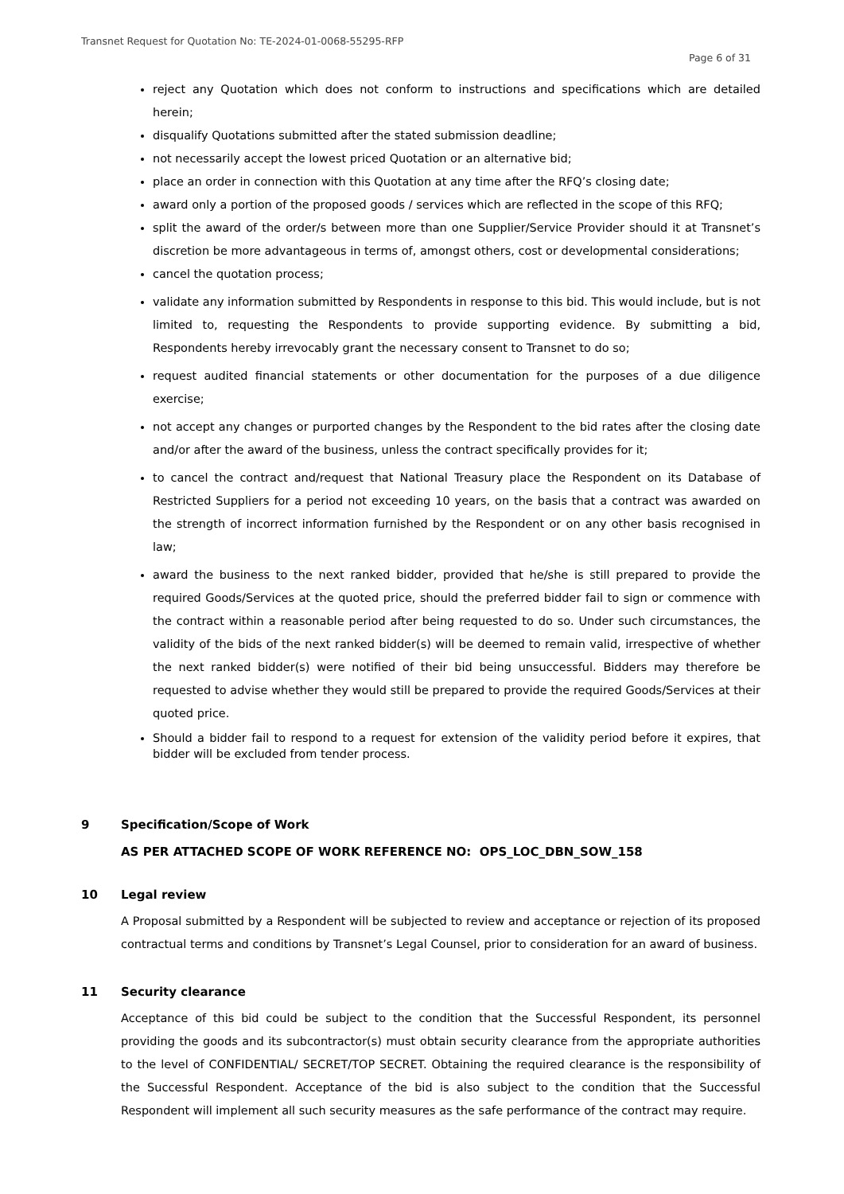Transnet Request for Quotation No: TE-2024-01-0068-55295-RFP
Page 6 of 31
reject any Quotation which does not conform to instructions and specifications which are detailed herein;
disqualify Quotations submitted after the stated submission deadline;
not necessarily accept the lowest priced Quotation or an alternative bid;
place an order in connection with this Quotation at any time after the RFQ’s closing date;
award only a portion of the proposed goods / services which are reflected in the scope of this RFQ;
split the award of the order/s between more than one Supplier/Service Provider should it at Transnet’s discretion be more advantageous in terms of, amongst others, cost or developmental considerations;
cancel the quotation process;
validate any information submitted by Respondents in response to this bid. This would include, but is not limited to, requesting the Respondents to provide supporting evidence. By submitting a bid, Respondents hereby irrevocably grant the necessary consent to Transnet to do so;
request audited financial statements or other documentation for the purposes of a due diligence exercise;
not accept any changes or purported changes by the Respondent to the bid rates after the closing date and/or after the award of the business, unless the contract specifically provides for it;
to cancel the contract and/request that National Treasury place the Respondent on its Database of Restricted Suppliers for a period not exceeding 10 years, on the basis that a contract was awarded on the strength of incorrect information furnished by the Respondent or on any other basis recognised in law;
award the business to the next ranked bidder, provided that he/she is still prepared to provide the required Goods/Services at the quoted price, should the preferred bidder fail to sign or commence with the contract within a reasonable period after being requested to do so. Under such circumstances, the validity of the bids of the next ranked bidder(s) will be deemed to remain valid, irrespective of whether the next ranked bidder(s) were notified of their bid being unsuccessful. Bidders may therefore be requested to advise whether they would still be prepared to provide the required Goods/Services at their quoted price.
Should a bidder fail to respond to a request for extension of the validity period before it expires, that bidder will be excluded from tender process.
9 Specification/Scope of Work
AS PER ATTACHED SCOPE OF WORK REFERENCE NO: OPS_LOC_DBN_SOW_158
10 Legal review
A Proposal submitted by a Respondent will be subjected to review and acceptance or rejection of its proposed contractual terms and conditions by Transnet’s Legal Counsel, prior to consideration for an award of business.
11 Security clearance
Acceptance of this bid could be subject to the condition that the Successful Respondent, its personnel providing the goods and its subcontractor(s) must obtain security clearance from the appropriate authorities to the level of CONFIDENTIAL/ SECRET/TOP SECRET. Obtaining the required clearance is the responsibility of the Successful Respondent. Acceptance of the bid is also subject to the condition that the Successful Respondent will implement all such security measures as the safe performance of the contract may require.